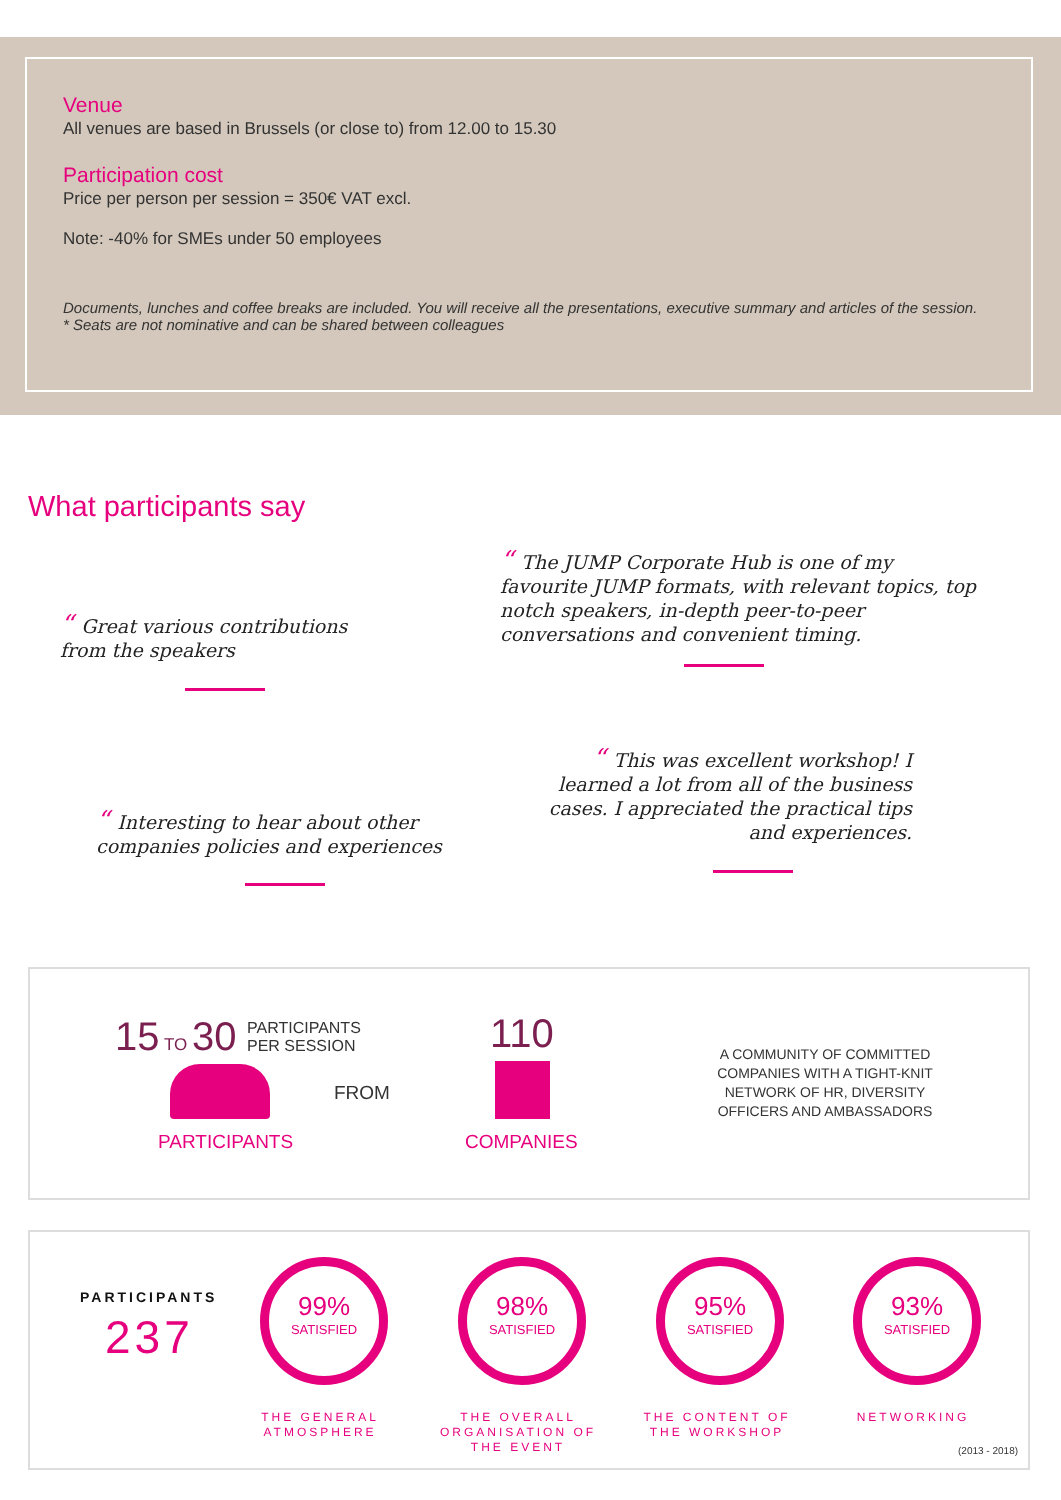Venue
All venues are based in Brussels (or close to) from 12.00 to 15.30
Participation cost
Price per person per session = 350€ VAT excl.
Note: -40% for SMEs under 50 employees
Documents, lunches and coffee breaks are included. You will receive all the presentations, executive summary and articles of the session.
* Seats are not nominative and can be shared between colleagues
What participants say
“The JUMP Corporate Hub is one of my favourite JUMP formats, with relevant topics, top notch speakers, in-depth peer-to-peer conversations and convenient timing.
“Great various contributions from the speakers
“This was excellent workshop! I learned a lot from all of the business cases. I appreciated the practical tips and experiences.
“Interesting to hear about other companies policies and experiences
15 TO 30
PARTICIPANTS
PER SESSION
PARTICIPANTS
FROM
110
COMPANIES
A COMMUNITY OF COMMITTED COMPANIES WITH A TIGHT-KNIT NETWORK OF HR, DIVERSITY OFFICERS AND AMBASSADORS
PARTICIPANTS
237
99%
SATISFIED
98%
SATISFIED
95%
SATISFIED
93%
SATISFIED
THE GENERAL ATMOSPHERE
THE OVERALL ORGANISATION OF THE EVENT
THE CONTENT OF THE WORKSHOP
NETWORKING
(2013 - 2018)